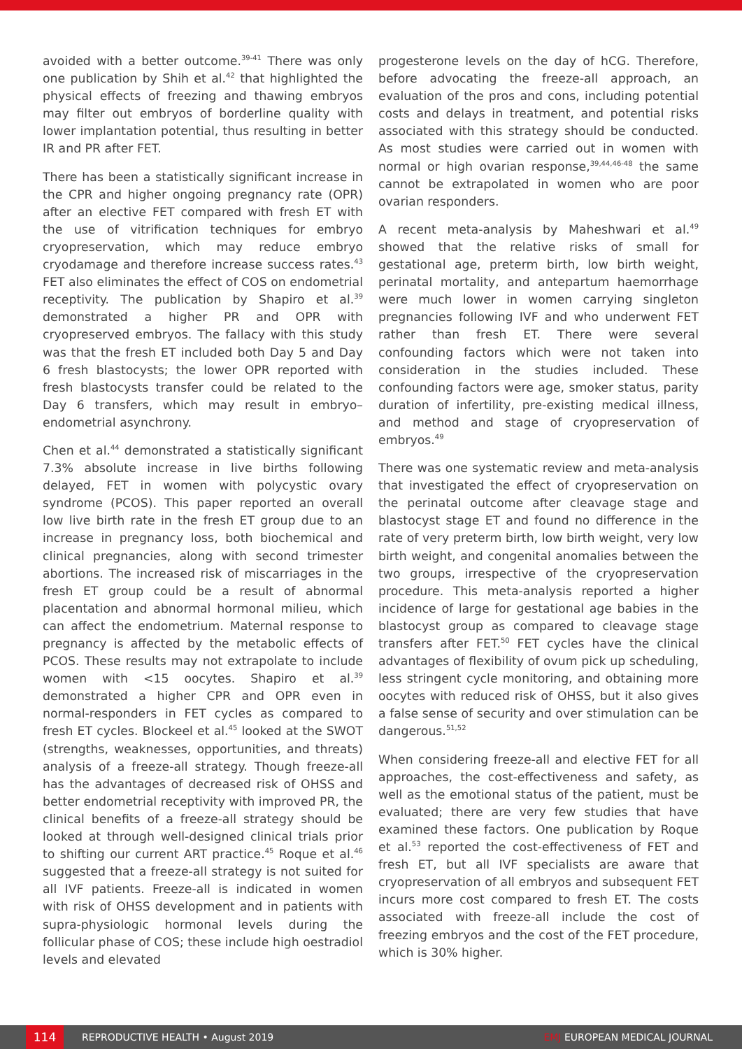avoided with a better outcome.<sup>39-41</sup> There was only one publication by Shih et al.<sup>42</sup> that highlighted the physical effects of freezing and thawing embryos may filter out embryos of borderline quality with lower implantation potential, thus resulting in better IR and PR after FET.
There has been a statistically significant increase in the CPR and higher ongoing pregnancy rate (OPR) after an elective FET compared with fresh ET with the use of vitrification techniques for embryo cryopreservation, which may reduce embryo cryodamage and therefore increase success rates.<sup>43</sup> FET also eliminates the effect of COS on endometrial receptivity. The publication by Shapiro et al.<sup>39</sup> demonstrated a higher PR and OPR with cryopreserved embryos. The fallacy with this study was that the fresh ET included both Day 5 and Day 6 fresh blastocysts; the lower OPR reported with fresh blastocysts transfer could be related to the Day 6 transfers, which may result in embryo–endometrial asynchrony.
Chen et al.<sup>44</sup> demonstrated a statistically significant 7.3% absolute increase in live births following delayed, FET in women with polycystic ovary syndrome (PCOS). This paper reported an overall low live birth rate in the fresh ET group due to an increase in pregnancy loss, both biochemical and clinical pregnancies, along with second trimester abortions. The increased risk of miscarriages in the fresh ET group could be a result of abnormal placentation and abnormal hormonal milieu, which can affect the endometrium. Maternal response to pregnancy is affected by the metabolic effects of PCOS. These results may not extrapolate to include women with <15 oocytes. Shapiro et al.<sup>39</sup> demonstrated a higher CPR and OPR even in normal-responders in FET cycles as compared to fresh ET cycles. Blockeel et al.<sup>45</sup> looked at the SWOT (strengths, weaknesses, opportunities, and threats) analysis of a freeze-all strategy. Though freeze-all has the advantages of decreased risk of OHSS and better endometrial receptivity with improved PR, the clinical benefits of a freeze-all strategy should be looked at through well-designed clinical trials prior to shifting our current ART practice.<sup>45</sup> Roque et al.<sup>46</sup> suggested that a freeze-all strategy is not suited for all IVF patients. Freeze-all is indicated in women with risk of OHSS development and in patients with supra-physiologic hormonal levels during the follicular phase of COS; these include high oestradiol levels and elevated
progesterone levels on the day of hCG. Therefore, before advocating the freeze-all approach, an evaluation of the pros and cons, including potential costs and delays in treatment, and potential risks associated with this strategy should be conducted. As most studies were carried out in women with normal or high ovarian response,<sup>39,44,46-48</sup> the same cannot be extrapolated in women who are poor ovarian responders.
A recent meta-analysis by Maheshwari et al.<sup>49</sup> showed that the relative risks of small for gestational age, preterm birth, low birth weight, perinatal mortality, and antepartum haemorrhage were much lower in women carrying singleton pregnancies following IVF and who underwent FET rather than fresh ET. There were several confounding factors which were not taken into consideration in the studies included. These confounding factors were age, smoker status, parity duration of infertility, pre-existing medical illness, and method and stage of cryopreservation of embryos.<sup>49</sup>
There was one systematic review and meta-analysis that investigated the effect of cryopreservation on the perinatal outcome after cleavage stage and blastocyst stage ET and found no difference in the rate of very preterm birth, low birth weight, very low birth weight, and congenital anomalies between the two groups, irrespective of the cryopreservation procedure. This meta-analysis reported a higher incidence of large for gestational age babies in the blastocyst group as compared to cleavage stage transfers after FET.<sup>50</sup> FET cycles have the clinical advantages of flexibility of ovum pick up scheduling, less stringent cycle monitoring, and obtaining more oocytes with reduced risk of OHSS, but it also gives a false sense of security and over stimulation can be dangerous.<sup>51,52</sup>
When considering freeze-all and elective FET for all approaches, the cost-effectiveness and safety, as well as the emotional status of the patient, must be evaluated; there are very few studies that have examined these factors. One publication by Roque et al.<sup>53</sup> reported the cost-effectiveness of FET and fresh ET, but all IVF specialists are aware that cryopreservation of all embryos and subsequent FET incurs more cost compared to fresh ET. The costs associated with freeze-all include the cost of freezing embryos and the cost of the FET procedure, which is 30% higher.
114
REPRODUCTIVE HEALTH • August 2019
EMJ EUROPEAN MEDICAL JOURNAL